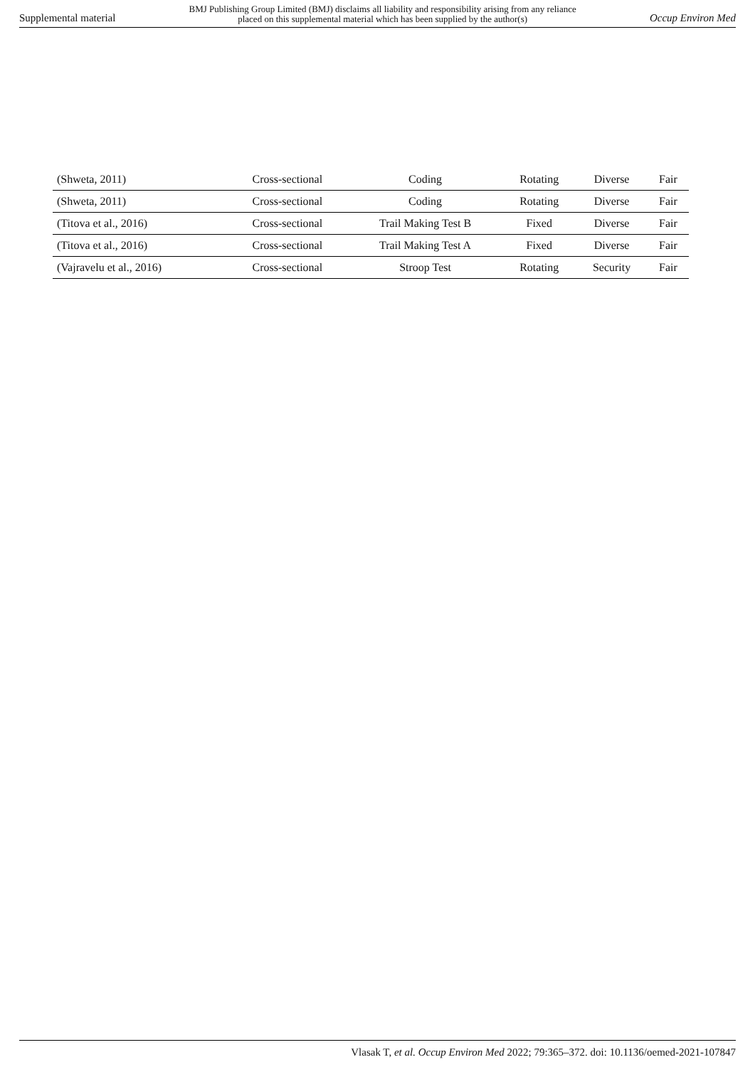Supplemental material BMJ Publishing Group Limited (BMJ) disclaims all liability and responsibility arising from any reliance
placed on this supplemental material which has been supplied by the author(s) Occup Environ Med
| (Shweta, 2011) | Cross-sectional | Coding | Rotating | Diverse | Fair |
| (Shweta, 2011) | Cross-sectional | Coding | Rotating | Diverse | Fair |
| (Titova et al., 2016) | Cross-sectional | Trail Making Test B | Fixed | Diverse | Fair |
| (Titova et al., 2016) | Cross-sectional | Trail Making Test A | Fixed | Diverse | Fair |
| (Vajravelu et al., 2016) | Cross-sectional | Stroop Test | Rotating | Security | Fair |
Vlasak T, et al. Occup Environ Med 2022; 79:365–372. doi: 10.1136/oemed-2021-107847